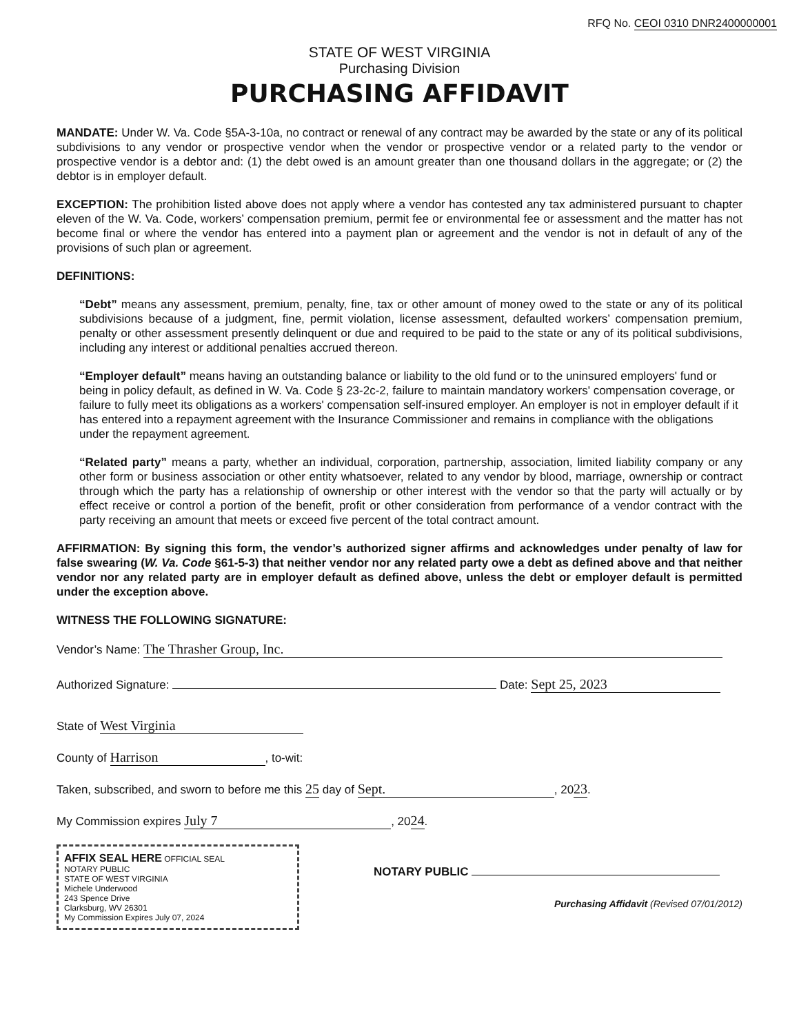RFQ No. CEOI 0310 DNR2400000001
STATE OF WEST VIRGINIA
Purchasing Division
PURCHASING AFFIDAVIT
MANDATE: Under W. Va. Code §5A-3-10a, no contract or renewal of any contract may be awarded by the state or any of its political subdivisions to any vendor or prospective vendor when the vendor or prospective vendor or a related party to the vendor or prospective vendor is a debtor and: (1) the debt owed is an amount greater than one thousand dollars in the aggregate; or (2) the debtor is in employer default.
EXCEPTION: The prohibition listed above does not apply where a vendor has contested any tax administered pursuant to chapter eleven of the W. Va. Code, workers’ compensation premium, permit fee or environmental fee or assessment and the matter has not become final or where the vendor has entered into a payment plan or agreement and the vendor is not in default of any of the provisions of such plan or agreement.
DEFINITIONS:
“Debt” means any assessment, premium, penalty, fine, tax or other amount of money owed to the state or any of its political subdivisions because of a judgment, fine, permit violation, license assessment, defaulted workers’ compensation premium, penalty or other assessment presently delinquent or due and required to be paid to the state or any of its political subdivisions, including any interest or additional penalties accrued thereon.
“Employer default” means having an outstanding balance or liability to the old fund or to the uninsured employers' fund or being in policy default, as defined in W. Va. Code § 23-2c-2, failure to maintain mandatory workers' compensation coverage, or failure to fully meet its obligations as a workers' compensation self-insured employer. An employer is not in employer default if it has entered into a repayment agreement with the Insurance Commissioner and remains in compliance with the obligations under the repayment agreement.
“Related party” means a party, whether an individual, corporation, partnership, association, limited liability company or any other form or business association or other entity whatsoever, related to any vendor by blood, marriage, ownership or contract through which the party has a relationship of ownership or other interest with the vendor so that the party will actually or by effect receive or control a portion of the benefit, profit or other consideration from performance of a vendor contract with the party receiving an amount that meets or exceed five percent of the total contract amount.
AFFIRMATION: By signing this form, the vendor’s authorized signer affirms and acknowledges under penalty of law for false swearing (W. Va. Code §61-5-3) that neither vendor nor any related party owe a debt as defined above and that neither vendor nor any related party are in employer default as defined above, unless the debt or employer default is permitted under the exception above.
WITNESS THE FOLLOWING SIGNATURE:
Vendor’s Name: The Thrasher Group, Inc.
Authorized Signature: Date: Sept 25, 2023
State of West Virginia
County of Harrison, to-wit:
Taken, subscribed, and sworn to before me this 25 day of Sept., 2023 .
My Commission expires July 7, 2024 .
AFFIX SEAL HERE OFFICIAL SEAL
NOTARY PUBLIC
STATE OF WEST VIRGINIA
Michele Underwood
243 Spence Drive
Clarksburg, WV 26301
My Commission Expires July 07, 2024
NOTARY PUBLIC
Purchasing Affidavit (Revised 07/01/2012)